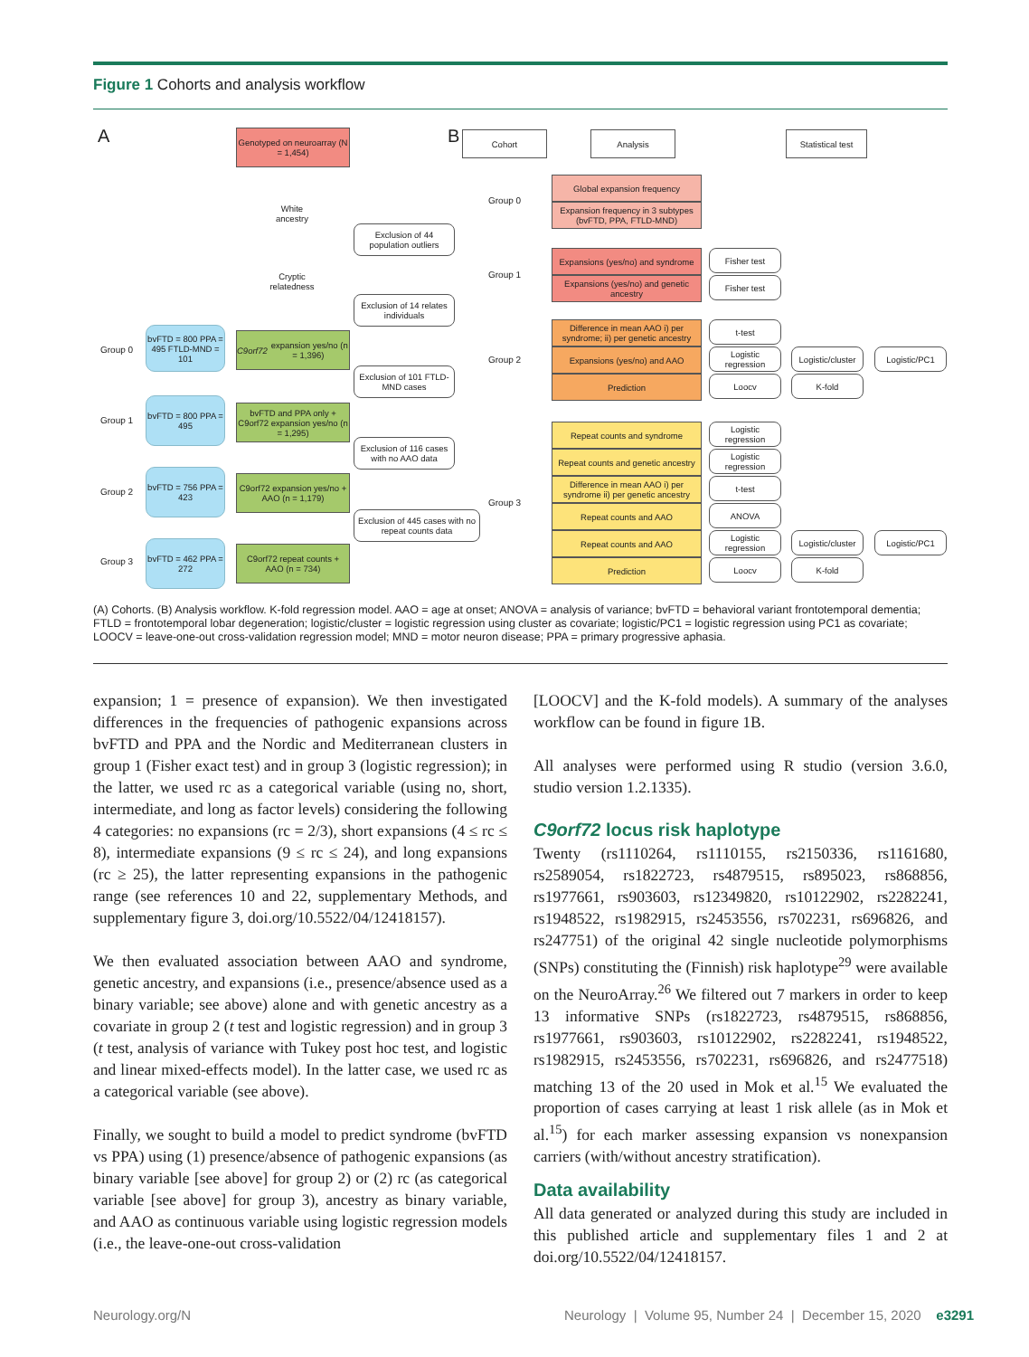Figure 1 Cohorts and analysis workflow
A B
Genotyped on neuroarray (N = 1,454)
White ancestry
Cryptic relatedness
Exclusion of 44 population outliers
Exclusion of 14 relates individuals
Exclusion of 101 FTLD-MND cases
Exclusion of 116 cases with no AAO data
Exclusion of 445 cases with no repeat counts data
Group 0
bvFTD = 800 PPA = 495 FTLD-MND = 101
C9orf72 expansion yes/no (n = 1,396)
Group 1
bvFTD = 800 PPA = 495
bvFTD and PPA only + C9orf72 expansion yes/no (n = 1,295)
Group 2
bvFTD = 756 PPA = 423
C9orf72 expansion yes/no + AAO (n = 1,179)
Group 3
bvFTD = 462 PPA = 272
C9orf72 repeat counts + AAO (n = 734)
Cohort Analysis
Statistical test
Group 0
Group 1
Group 2
Group 3
Global expansion frequency
Expansion frequency in 3 subtypes (bvFTD, PPA, FTLD-MND)
Expansions (yes/no) and syndrome
Expansions (yes/no) and genetic ancestry
Fisher test
Fisher test
Difference in mean AAO i) per syndrome; ii) per genetic ancestry
Expansions (yes/no) and AAO
Prediction
t-test
Logistic regression
Loocv
Logistic/cluster
Logistic/PC1
K-fold
Repeat counts and syndrome
Repeat counts and genetic ancestry
Difference in mean AAO i) per syndrome ii) per genetic ancestry
Repeat counts and AAO
Repeat counts and AAO
Prediction
Logistic regression
Logistic regression
t-test
ANOVA
Logistic regression
Loocv
Logistic/cluster
Logistic/PC1
K-fold
(A) Cohorts. (B) Analysis workflow. K-fold regression model. AAO = age at onset; ANOVA = analysis of variance; bvFTD = behavioral variant frontotemporal dementia; FTLD = frontotemporal lobar degeneration; logistic/cluster = logistic regression using cluster as covariate; logistic/PC1 = logistic regression using PC1 as covariate; LOOCV = leave-one-out cross-validation regression model; MND = motor neuron disease; PPA = primary progressive aphasia.
expansion; 1 = presence of expansion). We then investigated differences in the frequencies of pathogenic expansions across bvFTD and PPA and the Nordic and Mediterranean clusters in group 1 (Fisher exact test) and in group 3 (logistic regression); in the latter, we used rc as a categorical variable (using no, short, intermediate, and long as factor levels) considering the following 4 categories: no expansions (rc = 2/3), short expansions (4 ≤ rc ≤ 8), intermediate expansions (9 ≤ rc ≤ 24), and long expansions (rc ≥ 25), the latter representing expansions in the pathogenic range (see references 10 and 22, supplementary Methods, and supplementary figure 3, doi.org/10.5522/04/12418157).
We then evaluated association between AAO and syndrome, genetic ancestry, and expansions (i.e., presence/absence used as a binary variable; see above) alone and with genetic ancestry as a covariate in group 2 (t test and logistic regression) and in group 3 (t test, analysis of variance with Tukey post hoc test, and logistic and linear mixed-effects model). In the latter case, we used rc as a categorical variable (see above).
Finally, we sought to build a model to predict syndrome (bvFTD vs PPA) using (1) presence/absence of pathogenic expansions (as binary variable [see above] for group 2) or (2) rc (as categorical variable [see above] for group 3), ancestry as binary variable, and AAO as continuous variable using logistic regression models (i.e., the leave-one-out cross-validation
[LOOCV] and the K-fold models). A summary of the analyses workflow can be found in figure 1B.
All analyses were performed using R studio (version 3.6.0, studio version 1.2.1335).
C9orf72 locus risk haplotype
Twenty (rs1110264, rs1110155, rs2150336, rs1161680, rs2589054, rs1822723, rs4879515, rs895023, rs868856, rs1977661, rs903603, rs12349820, rs10122902, rs2282241, rs1948522, rs1982915, rs2453556, rs702231, rs696826, and rs247751) of the original 42 single nucleotide polymorphisms (SNPs) constituting the (Finnish) risk haplotype<sup>29</sup> were available on the NeuroArray.<sup>26</sup> We filtered out 7 markers in order to keep 13 informative SNPs (rs1822723, rs4879515, rs868856, rs1977661, rs903603, rs10122902, rs2282241, rs1948522, rs1982915, rs2453556, rs702231, rs696826, and rs2477518) matching 13 of the 20 used in Mok et al.<sup>15</sup> We evaluated the proportion of cases carrying at least 1 risk allele (as in Mok et al.<sup>15</sup>) for each marker assessing expansion vs nonexpansion carriers (with/without ancestry stratification).
Data availability
All data generated or analyzed during this study are included in this published article and supplementary files 1 and 2 at doi.org/10.5522/04/12418157.
Neurology.org/N
Neurology | Volume 95, Number 24 | December 15, 2020 e3291